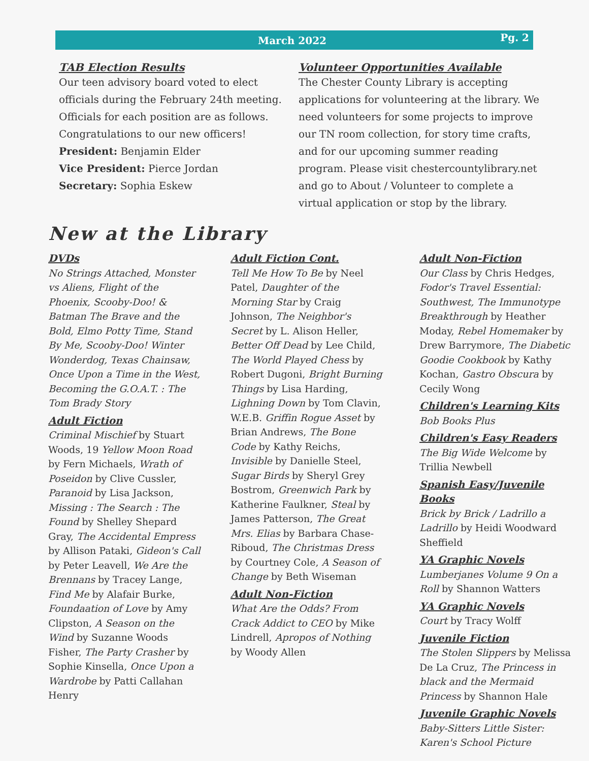March 2022 Pg. 2
TAB Election Results
Our teen advisory board voted to elect officials during the February 24th meeting. Officials for each position are as follows. Congratulations to our new officers!
President: Benjamin Elder
Vice President: Pierce Jordan
Secretary: Sophia Eskew
Volunteer Opportunities Available
The Chester County Library is accepting applications for volunteering at the library. We need volunteers for some projects to improve our TN room collection, for story time crafts, and for our upcoming summer reading program. Please visit chestercountylibrary.net and go to About / Volunteer to complete a virtual application or stop by the library.
New at the Library
DVDs
No Strings Attached, Monster vs Aliens, Flight of the Phoenix, Scooby-Doo! & Batman The Brave and the Bold, Elmo Potty Time, Stand By Me, Scooby-Doo! Winter Wonderdog, Texas Chainsaw, Once Upon a Time in the West, Becoming the G.O.A.T. : The Tom Brady Story
Adult Fiction
Criminal Mischief by Stuart Woods, 19 Yellow Moon Road by Fern Michaels, Wrath of Poseidon by Clive Cussler, Paranoid by Lisa Jackson, Missing : The Search : The Found by Shelley Shepard Gray, The Accidental Empress by Allison Pataki, Gideon's Call by Peter Leavell, We Are the Brennans by Tracey Lange, Find Me by Alafair Burke, Foundaation of Love by Amy Clipston, A Season on the Wind by Suzanne Woods Fisher, The Party Crasher by Sophie Kinsella, Once Upon a Wardrobe by Patti Callahan Henry
Adult Fiction Cont.
Tell Me How To Be by Neel Patel, Daughter of the Morning Star by Craig Johnson, The Neighbor's Secret by L. Alison Heller, Better Off Dead by Lee Child, The World Played Chess by Robert Dugoni, Bright Burning Things by Lisa Harding, Lighning Down by Tom Clavin, W.E.B. Griffin Rogue Asset by Brian Andrews, The Bone Code by Kathy Reichs, Invisible by Danielle Steel, Sugar Birds by Sheryl Grey Bostrom, Greenwich Park by Katherine Faulkner, Steal by James Patterson, The Great Mrs. Elias by Barbara Chase-Riboud, The Christmas Dress by Courtney Cole, A Season of Change by Beth Wiseman
Adult Non-Fiction
What Are the Odds? From Crack Addict to CEO by Mike Lindrell, Apropos of Nothing by Woody Allen
Adult Non-Fiction
Our Class by Chris Hedges, Fodor's Travel Essential: Southwest, The Immunotype Breakthrough by Heather Moday, Rebel Homemaker by Drew Barrymore, The Diabetic Goodie Cookbook by Kathy Kochan, Gastro Obscura by Cecily Wong
Children's Learning Kits
Bob Books Plus
Children's Easy Readers
The Big Wide Welcome by Trillia Newbell
Spanish Easy/Juvenile Books
Brick by Brick / Ladrillo a Ladrillo by Heidi Woodward Sheffield
YA Graphic Novels
Lumberjanes Volume 9 On a Roll by Shannon Watters
YA Graphic Novels
Court by Tracy Wolff
Juvenile Fiction
The Stolen Slippers by Melissa De La Cruz, The Princess in black and the Mermaid Princess by Shannon Hale
Juvenile Graphic Novels
Baby-Sitters Little Sister: Karen's School Picture